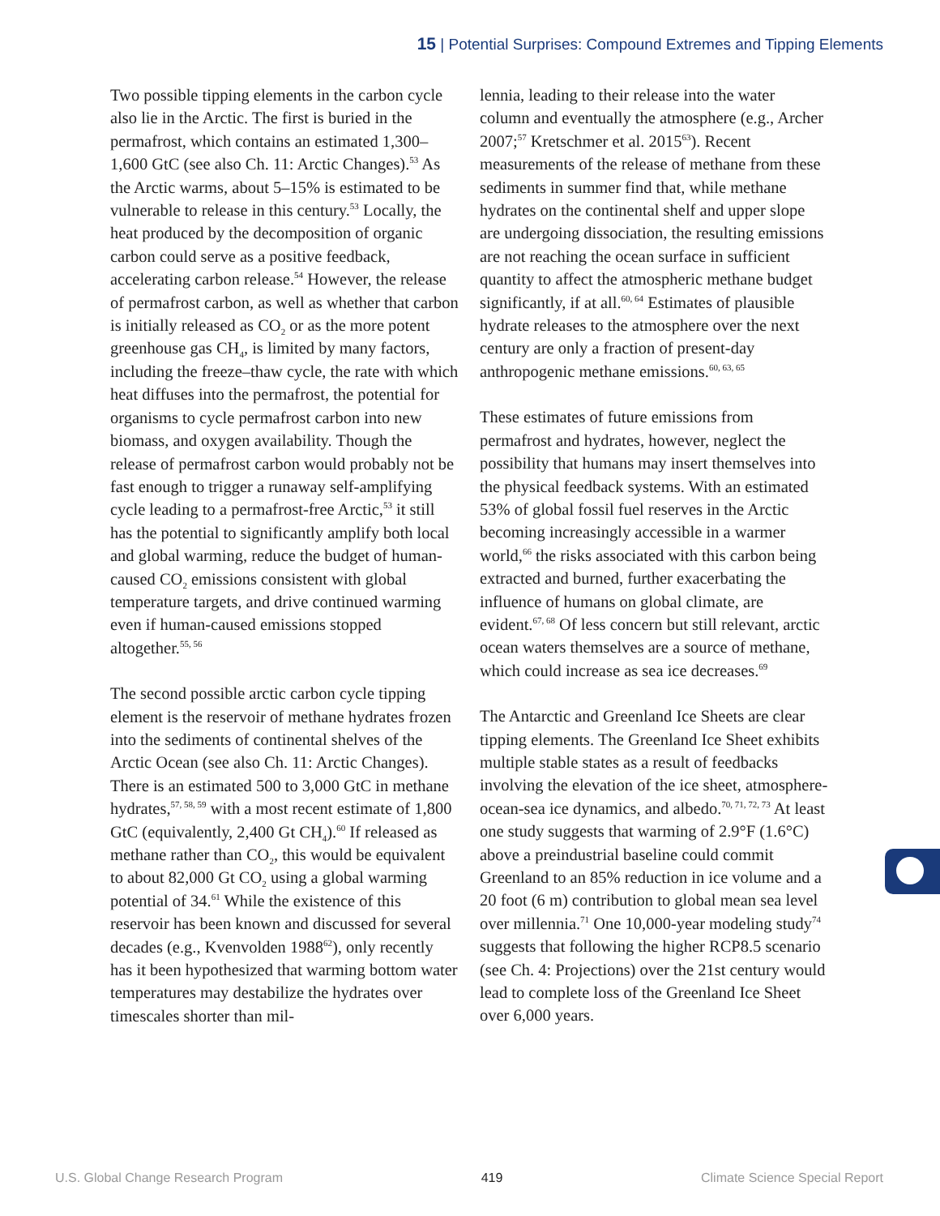15 | Potential Surprises: Compound Extremes and Tipping Elements
Two possible tipping elements in the carbon cycle also lie in the Arctic. The first is buried in the permafrost, which contains an estimated 1,300–1,600 GtC (see also Ch. 11: Arctic Changes).<sup>53</sup> As the Arctic warms, about 5–15% is estimated to be vulnerable to release in this century.<sup>53</sup> Locally, the heat produced by the decomposition of organic carbon could serve as a positive feedback, accelerating carbon release.<sup>54</sup> However, the release of permafrost carbon, as well as whether that carbon is initially released as CO<sub>2</sub> or as the more potent greenhouse gas CH<sub>4</sub>, is limited by many factors, including the freeze–thaw cycle, the rate with which heat diffuses into the permafrost, the potential for organisms to cycle permafrost carbon into new biomass, and oxygen availability. Though the release of permafrost carbon would probably not be fast enough to trigger a runaway self-amplifying cycle leading to a permafrost-free Arctic,<sup>53</sup> it still has the potential to significantly amplify both local and global warming, reduce the budget of human-caused CO<sub>2</sub> emissions consistent with global temperature targets, and drive continued warming even if human-caused emissions stopped altogether.<sup>55, 56</sup>
The second possible arctic carbon cycle tipping element is the reservoir of methane hydrates frozen into the sediments of continental shelves of the Arctic Ocean (see also Ch. 11: Arctic Changes). There is an estimated 500 to 3,000 GtC in methane hydrates,<sup>57, 58, 59</sup> with a most recent estimate of 1,800 GtC (equivalently, 2,400 Gt CH<sub>4</sub>).<sup>60</sup> If released as methane rather than CO<sub>2</sub>, this would be equivalent to about 82,000 Gt CO<sub>2</sub> using a global warming potential of 34.<sup>61</sup> While the existence of this reservoir has been known and discussed for several decades (e.g., Kvenvolden 1988<sup>62</sup>), only recently has it been hypothesized that warming bottom water temperatures may destabilize the hydrates over timescales shorter than mil-
lennia, leading to their release into the water column and eventually the atmosphere (e.g., Archer 2007;<sup>57</sup> Kretschmer et al. 2015<sup>63</sup>). Recent measurements of the release of methane from these sediments in summer find that, while methane hydrates on the continental shelf and upper slope are undergoing dissociation, the resulting emissions are not reaching the ocean surface in sufficient quantity to affect the atmospheric methane budget significantly, if at all.<sup>60, 64</sup> Estimates of plausible hydrate releases to the atmosphere over the next century are only a fraction of present-day anthropogenic methane emissions.<sup>60, 63, 65</sup>
These estimates of future emissions from permafrost and hydrates, however, neglect the possibility that humans may insert themselves into the physical feedback systems. With an estimated 53% of global fossil fuel reserves in the Arctic becoming increasingly accessible in a warmer world,<sup>66</sup> the risks associated with this carbon being extracted and burned, further exacerbating the influence of humans on global climate, are evident.<sup>67, 68</sup> Of less concern but still relevant, arctic ocean waters themselves are a source of methane, which could increase as sea ice decreases.<sup>69</sup>
The Antarctic and Greenland Ice Sheets are clear tipping elements. The Greenland Ice Sheet exhibits multiple stable states as a result of feedbacks involving the elevation of the ice sheet, atmosphere-ocean-sea ice dynamics, and albedo.<sup>70, 71, 72, 73</sup> At least one study suggests that warming of 2.9°F (1.6°C) above a preindustrial baseline could commit Greenland to an 85% reduction in ice volume and a 20 foot (6 m) contribution to global mean sea level over millennia.<sup>71</sup> One 10,000-year modeling study<sup>74</sup> suggests that following the higher RCP8.5 scenario (see Ch. 4: Projections) over the 21st century would lead to complete loss of the Greenland Ice Sheet over 6,000 years.
U.S. Global Change Research Program 419 Climate Science Special Report